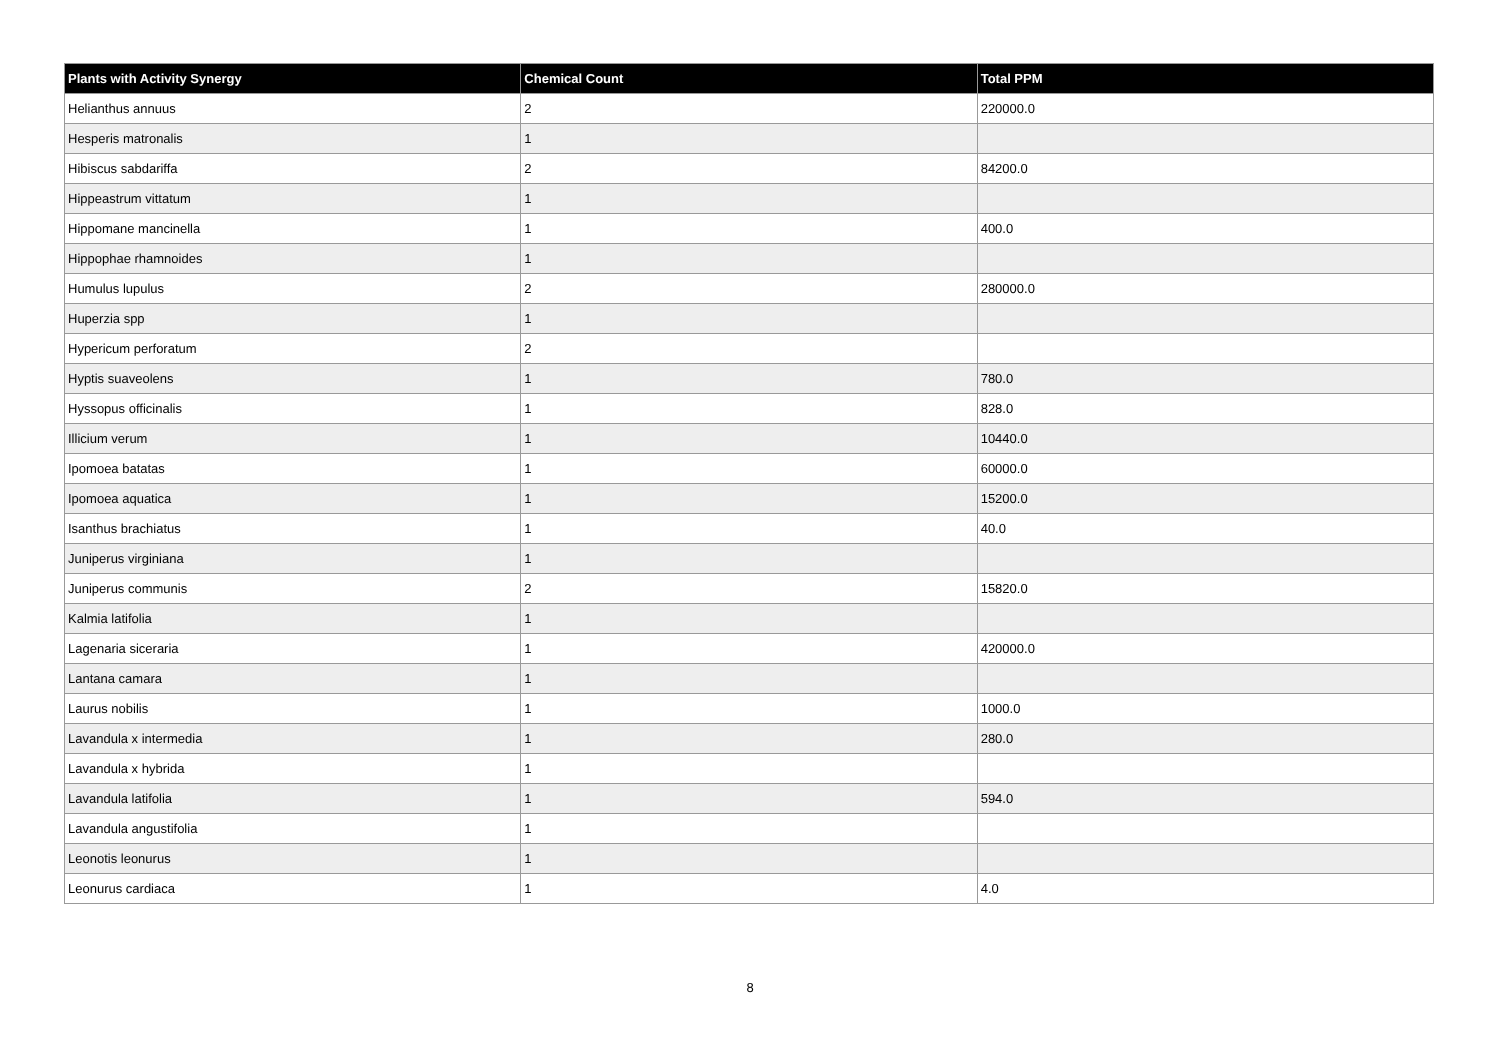| Plants with Activity Synergy | Chemical Count | Total PPM |
| --- | --- | --- |
| Helianthus annuus | 2 | 220000.0 |
| Hesperis matronalis | 1 | |
| Hibiscus sabdariffa | 2 | 84200.0 |
| Hippeastrum vittatum | 1 | |
| Hippomane mancinella | 1 | 400.0 |
| Hippophae rhamnoides | 1 | |
| Humulus lupulus | 2 | 280000.0 |
| Huperzia spp | 1 | |
| Hypericum perforatum | 2 | |
| Hyptis suaveolens | 1 | 780.0 |
| Hyssopus officinalis | 1 | 828.0 |
| Illicium verum | 1 | 10440.0 |
| Ipomoea batatas | 1 | 60000.0 |
| Ipomoea aquatica | 1 | 15200.0 |
| Isanthus brachiatus | 1 | 40.0 |
| Juniperus virginiana | 1 | |
| Juniperus communis | 2 | 15820.0 |
| Kalmia latifolia | 1 | |
| Lagenaria siceraria | 1 | 420000.0 |
| Lantana camara | 1 | |
| Laurus nobilis | 1 | 1000.0 |
| Lavandula x intermedia | 1 | 280.0 |
| Lavandula x hybrida | 1 | |
| Lavandula latifolia | 1 | 594.0 |
| Lavandula angustifolia | 1 | |
| Leonotis leonurus | 1 | |
| Leonurus cardiaca | 1 | 4.0 |
8